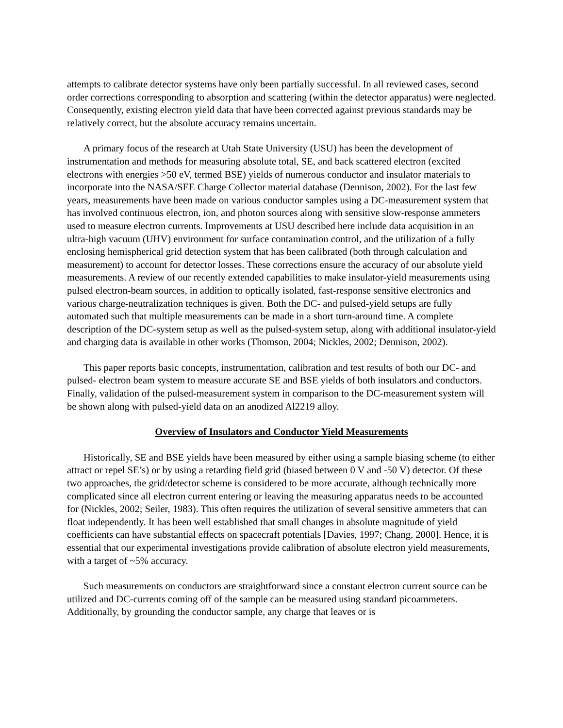attempts to calibrate detector systems have only been partially successful. In all reviewed cases, second order corrections corresponding to absorption and scattering (within the detector apparatus) were neglected. Consequently, existing electron yield data that have been corrected against previous standards may be relatively correct, but the absolute accuracy remains uncertain.
A primary focus of the research at Utah State University (USU) has been the development of instrumentation and methods for measuring absolute total, SE, and back scattered electron (excited electrons with energies >50 eV, termed BSE) yields of numerous conductor and insulator materials to incorporate into the NASA/SEE Charge Collector material database (Dennison, 2002). For the last few years, measurements have been made on various conductor samples using a DC-measurement system that has involved continuous electron, ion, and photon sources along with sensitive slow-response ammeters used to measure electron currents. Improvements at USU described here include data acquisition in an ultra-high vacuum (UHV) environment for surface contamination control, and the utilization of a fully enclosing hemispherical grid detection system that has been calibrated (both through calculation and measurement) to account for detector losses. These corrections ensure the accuracy of our absolute yield measurements. A review of our recently extended capabilities to make insulator-yield measurements using pulsed electron-beam sources, in addition to optically isolated, fast-response sensitive electronics and various charge-neutralization techniques is given. Both the DC- and pulsed-yield setups are fully automated such that multiple measurements can be made in a short turn-around time. A complete description of the DC-system setup as well as the pulsed-system setup, along with additional insulator-yield and charging data is available in other works (Thomson, 2004; Nickles, 2002; Dennison, 2002).
This paper reports basic concepts, instrumentation, calibration and test results of both our DC- and pulsed- electron beam system to measure accurate SE and BSE yields of both insulators and conductors. Finally, validation of the pulsed-measurement system in comparison to the DC-measurement system will be shown along with pulsed-yield data on an anodized Al2219 alloy.
Overview of Insulators and Conductor Yield Measurements
Historically, SE and BSE yields have been measured by either using a sample biasing scheme (to either attract or repel SE’s) or by using a retarding field grid (biased between 0 V and -50 V) detector. Of these two approaches, the grid/detector scheme is considered to be more accurate, although technically more complicated since all electron current entering or leaving the measuring apparatus needs to be accounted for (Nickles, 2002; Seiler, 1983). This often requires the utilization of several sensitive ammeters that can float independently. It has been well established that small changes in absolute magnitude of yield coefficients can have substantial effects on spacecraft potentials [Davies, 1997; Chang, 2000]. Hence, it is essential that our experimental investigations provide calibration of absolute electron yield measurements, with a target of ~5% accuracy.
Such measurements on conductors are straightforward since a constant electron current source can be utilized and DC-currents coming off of the sample can be measured using standard picoammeters. Additionally, by grounding the conductor sample, any charge that leaves or is